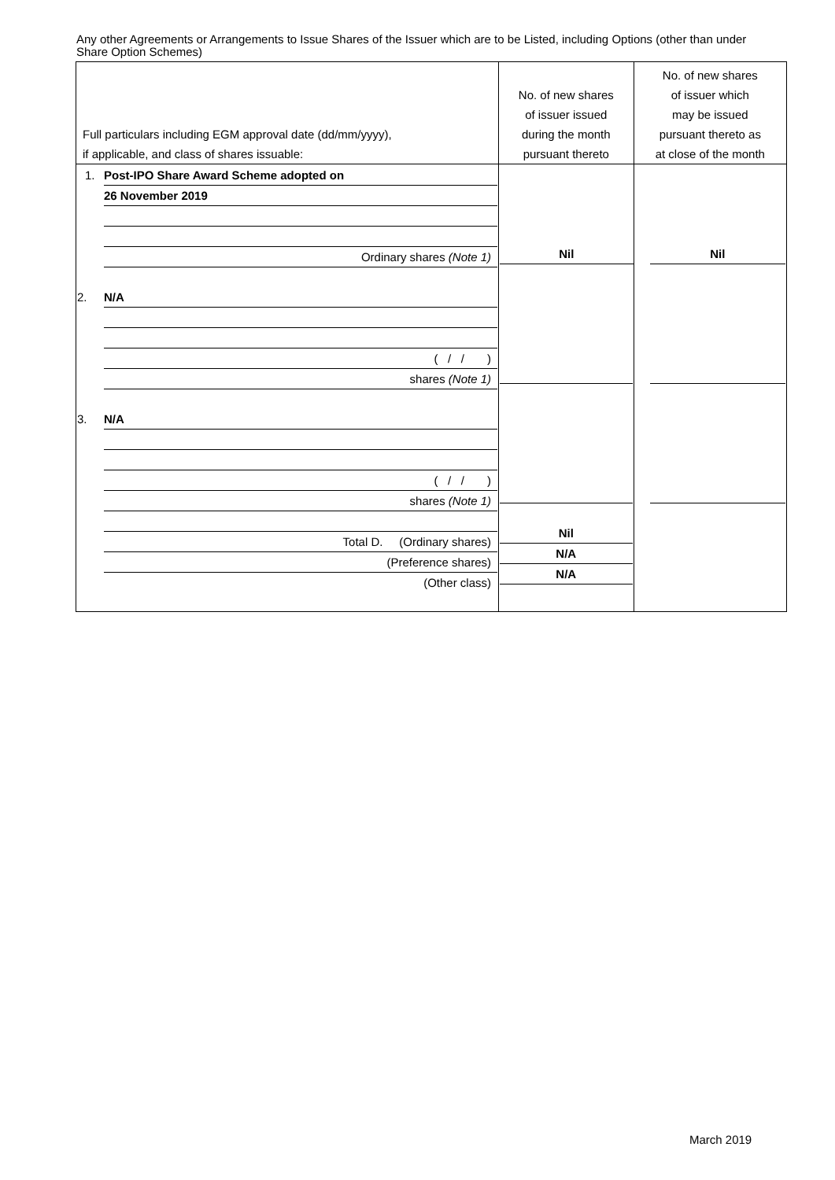Any other Agreements or Arrangements to Issue Shares of the Issuer which are to be Listed, including Options (other than under Share Option Schemes)
| Full particulars including EGM approval date (dd/mm/yyyy), if applicable, and class of shares issuable: | No. of new shares of issuer issued during the month pursuant thereto | No. of new shares of issuer which may be issued pursuant thereto as at close of the month |
| --- | --- | --- |
| 1. Post-IPO Share Award Scheme adopted on 26 November 2019 Ordinary shares (Note 1) 2. N/A ( / / ) shares (Note 1) 3. N/A ( / / ) shares (Note 1) Total D. (Ordinary shares) (Preference shares) (Other class) | Nil Nil N/A N/A | Nil |
March 2019